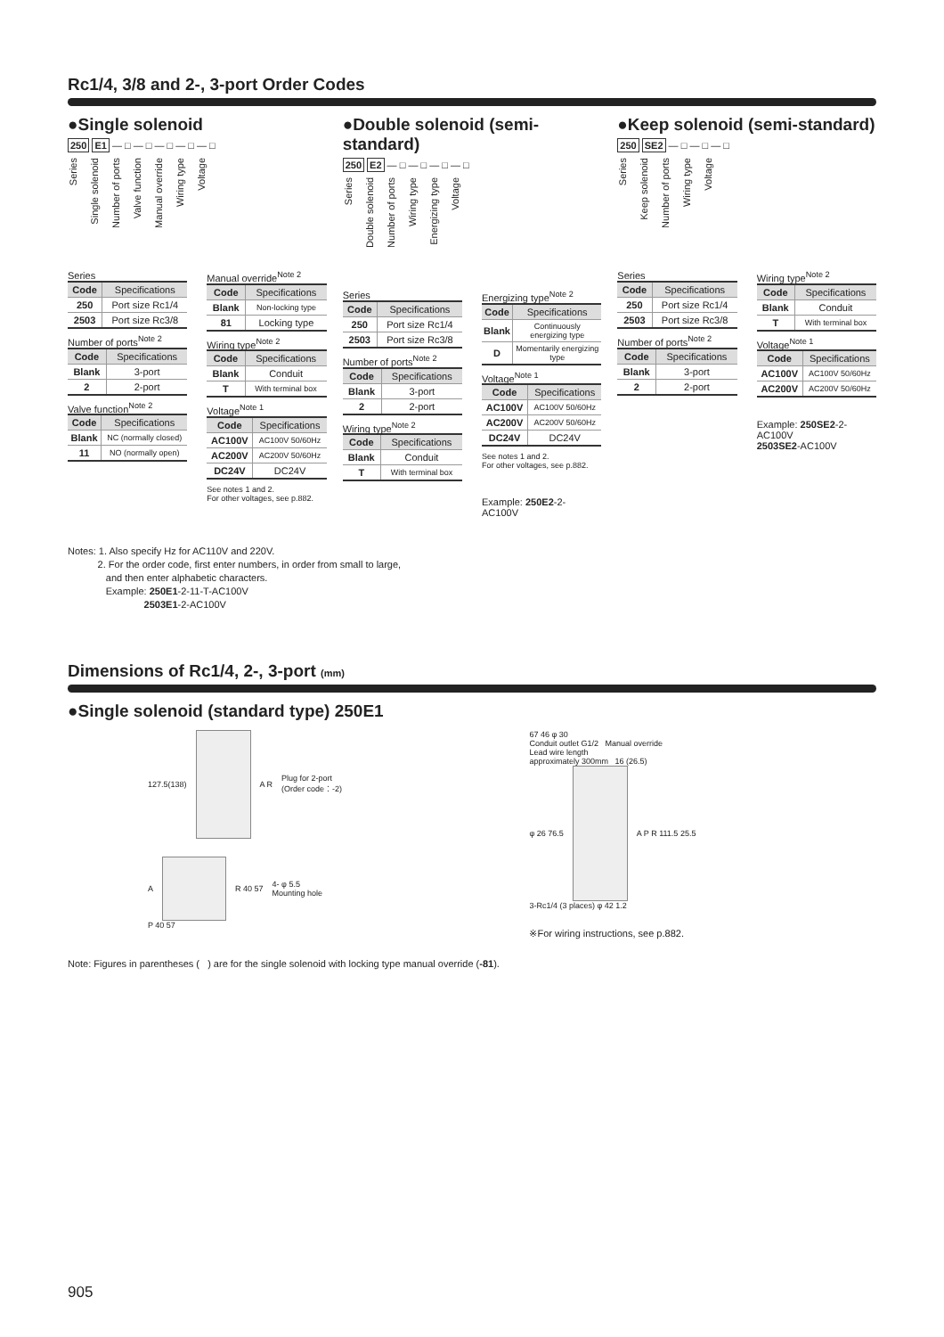Rc1/4, 3/8 and 2-, 3-port Order Codes
●Single solenoid
250 E1 — □ — □ — □ — □ — □
Series Single solenoid Number of ports Valve function Manual override Wiring type Voltage
Series
| Code | Specifications |
| --- | --- |
| 250 | Port size Rc1/4 |
| 2503 | Port size Rc3/8 |
Number of ports<sup>Note 2</sup>
| Code | Specifications |
| --- | --- |
| Blank | 3-port |
| 2 | 2-port |
Valve function<sup>Note 2</sup>
| Code | Specifications |
| --- | --- |
| Blank | NC (normally closed) |
| 11 | NO (normally open) |
Manual override<sup>Note 2</sup>
| Code | Specifications |
| --- | --- |
| Blank | Non-locking type |
| 81 | Locking type |
Wiring type<sup>Note 2</sup>
| Code | Specifications |
| --- | --- |
| Blank | Conduit |
| T | With terminal box |
Voltage<sup>Note 1</sup>
| Code | Specifications |
| --- | --- |
| AC100V | AC100V 50/60Hz |
| AC200V | AC200V 50/60Hz |
| DC24V | DC24V |
See notes 1 and 2.
For other voltages, see p.882.
●Double solenoid (semi-standard)
250 E2 — □ — □ — □ — □
Series Double solenoid Number of ports Wiring type Energizing type Voltage
Series
| Code | Specifications |
| --- | --- |
| 250 | Port size Rc1/4 |
| 2503 | Port size Rc3/8 |
Number of ports<sup>Note 2</sup>
| Code | Specifications |
| --- | --- |
| Blank | 3-port |
| 2 | 2-port |
Wiring type<sup>Note 2</sup>
| Code | Specifications |
| --- | --- |
| Blank | Conduit |
| T | With terminal box |
Energizing type<sup>Note 2</sup>
| Code | Specifications |
| --- | --- |
| Blank | Continuously energizing type |
| D | Momentarily energizing type |
Voltage<sup>Note 1</sup>
| Code | Specifications |
| --- | --- |
| AC100V | AC100V 50/60Hz |
| AC200V | AC200V 50/60Hz |
| DC24V | DC24V |
See notes 1 and 2.
For other voltages, see p.882.
Example: 250E2-2-AC100V
●Keep solenoid (semi-standard)
250 SE2 — □ — □ — □
Series Keep solenoid Number of ports Wiring type Voltage
Series
| Code | Specifications |
| --- | --- |
| 250 | Port size Rc1/4 |
| 2503 | Port size Rc3/8 |
Number of ports<sup>Note 2</sup>
| Code | Specifications |
| --- | --- |
| Blank | 3-port |
| 2 | 2-port |
Wiring type<sup>Note 2</sup>
| Code | Specifications |
| --- | --- |
| Blank | Conduit |
| T | With terminal box |
Voltage<sup>Note 1</sup>
| Code | Specifications |
| --- | --- |
| AC100V | AC100V 50/60Hz |
| AC200V | AC200V 50/60Hz |
Example: 250SE2-2-AC100V
2503SE2-AC100V
Notes: 1. Also specify Hz for AC110V and 220V.
2. For the order code, first enter numbers, in order from small to large,
and then enter alphabetic characters.
Example: 250E1-2-11-T-AC100V
2503E1-2-AC100V
Dimensions of Rc1/4, 2-, 3-port (mm)
●Single solenoid (standard type) 250E1
127.5(138) A R Plug for 2-port
(Order code：-2)
A R 40 57 4- φ 5.5
Mounting hole
P 40 57
67 46 φ 30
Conduit outlet G1/2 Manual override
Lead wire length
approximately 300mm 16 (26.5)
φ 26 76.5 A P R 111.5 25.5
3-Rc1/4 (3 places) φ 42 1.2
※For wiring instructions, see p.882.
Note: Figures in parentheses ( ) are for the single solenoid with locking type manual override (-81).
905